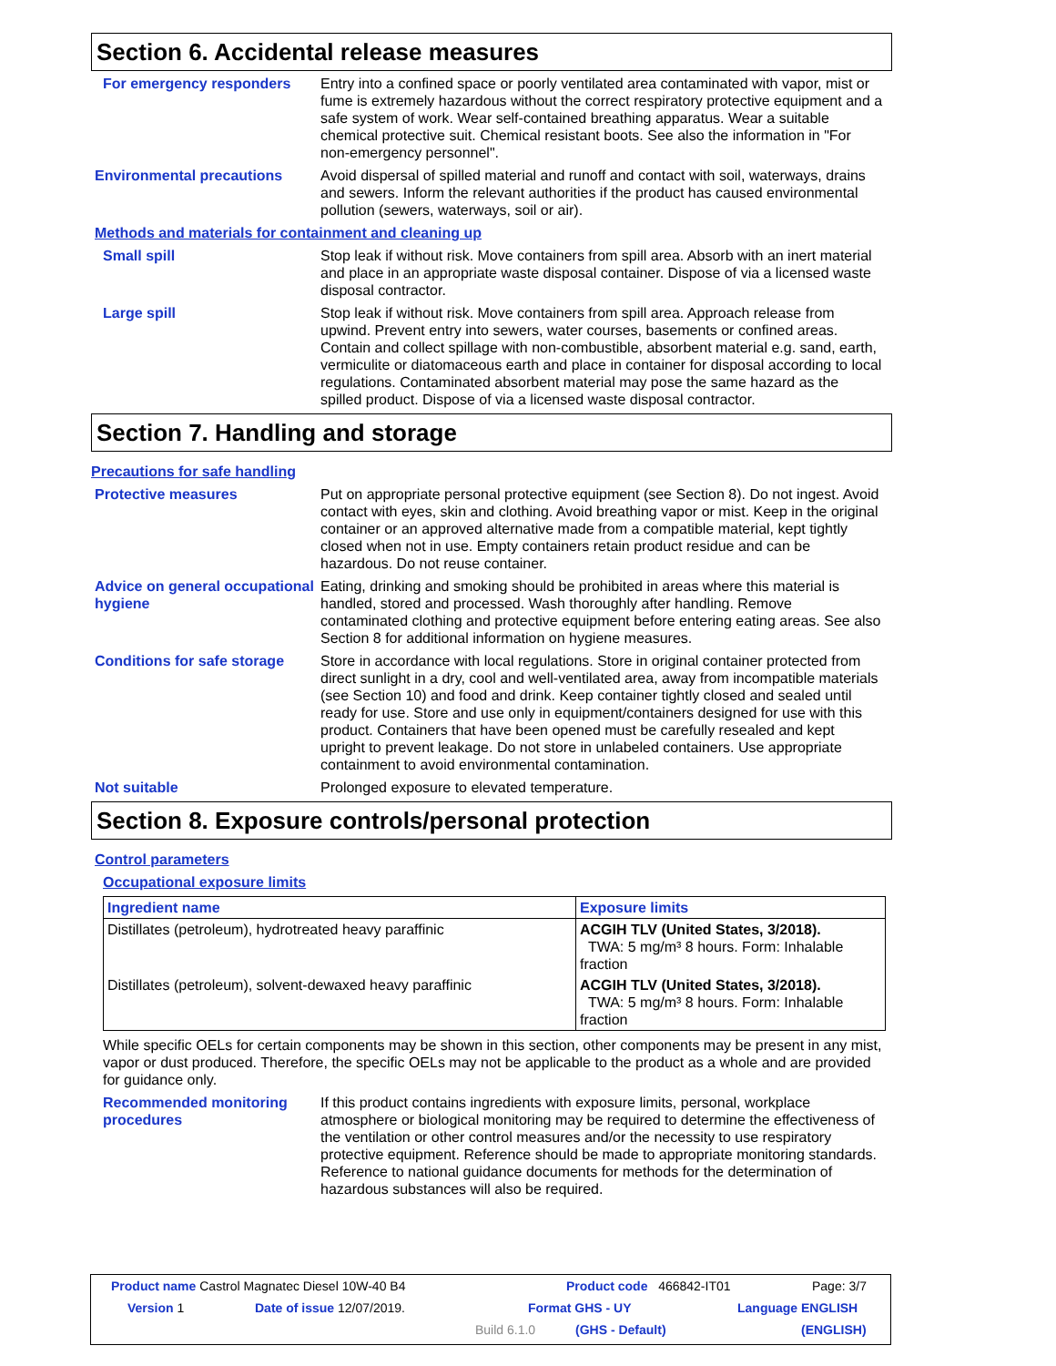Section 6. Accidental release measures
For emergency responders Entry into a confined space or poorly ventilated area contaminated with vapor, mist or fume is extremely hazardous without the correct respiratory protective equipment and a safe system of work. Wear self-contained breathing apparatus. Wear a suitable chemical protective suit. Chemical resistant boots. See also the information in "For non-emergency personnel".
Environmental precautions Avoid dispersal of spilled material and runoff and contact with soil, waterways, drains and sewers. Inform the relevant authorities if the product has caused environmental pollution (sewers, waterways, soil or air).
Methods and materials for containment and cleaning up
Small spill Stop leak if without risk. Move containers from spill area. Absorb with an inert material and place in an appropriate waste disposal container. Dispose of via a licensed waste disposal contractor.
Large spill Stop leak if without risk. Move containers from spill area. Approach release from upwind. Prevent entry into sewers, water courses, basements or confined areas. Contain and collect spillage with non-combustible, absorbent material e.g. sand, earth, vermiculite or diatomaceous earth and place in container for disposal according to local regulations. Contaminated absorbent material may pose the same hazard as the spilled product. Dispose of via a licensed waste disposal contractor.
Section 7. Handling and storage
Precautions for safe handling
Protective measures Put on appropriate personal protective equipment (see Section 8). Do not ingest. Avoid contact with eyes, skin and clothing. Avoid breathing vapor or mist. Keep in the original container or an approved alternative made from a compatible material, kept tightly closed when not in use. Empty containers retain product residue and can be hazardous. Do not reuse container.
Advice on general occupational hygiene
Eating, drinking and smoking should be prohibited in areas where this material is handled, stored and processed. Wash thoroughly after handling. Remove contaminated clothing and protective equipment before entering eating areas. See also Section 8 for additional information on hygiene measures.
Conditions for safe storage
Store in accordance with local regulations. Store in original container protected from direct sunlight in a dry, cool and well-ventilated area, away from incompatible materials (see Section 10) and food and drink. Keep container tightly closed and sealed until ready for use. Store and use only in equipment/containers designed for use with this product. Containers that have been opened must be carefully resealed and kept upright to prevent leakage. Do not store in unlabeled containers. Use appropriate containment to avoid environmental contamination.
Not suitable Prolonged exposure to elevated temperature.
Section 8. Exposure controls/personal protection
Control parameters
Occupational exposure limits
| Ingredient name | Exposure limits |
| --- | --- |
| Distillates (petroleum), hydrotreated heavy paraffinic | ACGIH TLV (United States, 3/2018). TWA: 5 mg/m³ 8 hours. Form: Inhalable fraction |
| Distillates (petroleum), solvent-dewaxed heavy paraffinic | ACGIH TLV (United States, 3/2018). TWA: 5 mg/m³ 8 hours. Form: Inhalable fraction |
While specific OELs for certain components may be shown in this section, other components may be present in any mist, vapor or dust produced. Therefore, the specific OELs may not be applicable to the product as a whole and are provided for guidance only.
Recommended monitoring procedures
If this product contains ingredients with exposure limits, personal, workplace atmosphere or biological monitoring may be required to determine the effectiveness of the ventilation or other control measures and/or the necessity to use respiratory protective equipment. Reference should be made to appropriate monitoring standards. Reference to national guidance documents for methods for the determination of hazardous substances will also be required.
Product name Castrol Magnatec Diesel 10W-40 B4 Product code 466842-IT01 Page: 3/7
Version 1 Date of issue 12/07/2019. Format GHS - UY Language ENGLISH
Build 6.1.0 (GHS - Default) (ENGLISH)